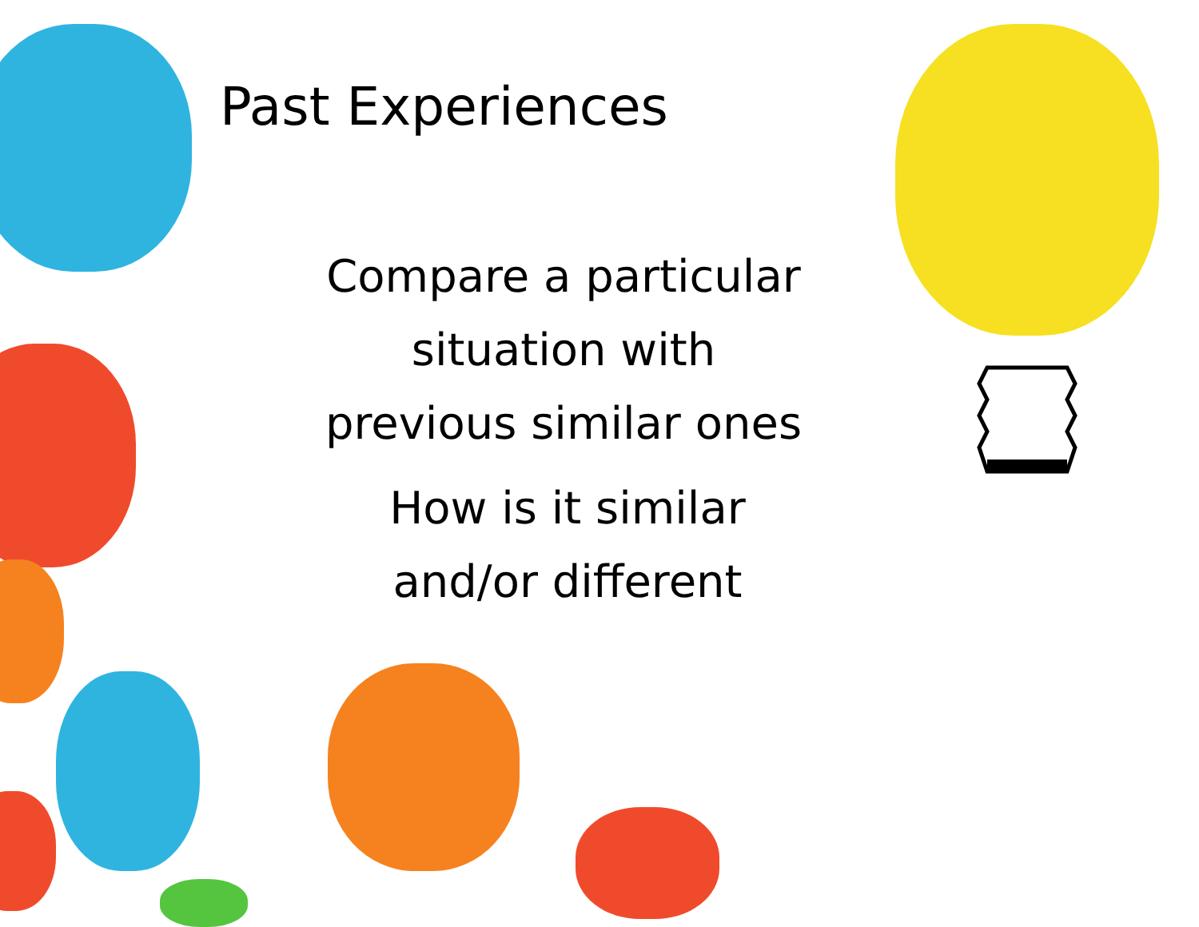Past Experiences
Compare a particular
situation with
previous similar ones
How is it similar
and/or different